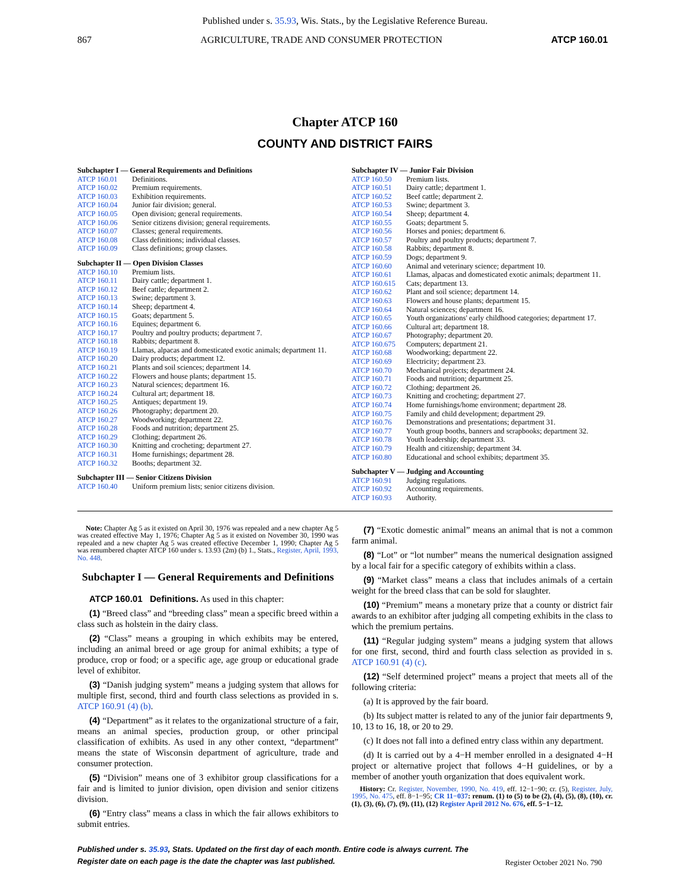Published under s. 35.93, Wis. Stats., by the Legislative Reference Bureau.
867 AGRICULTURE, TRADE AND CONSUMER PROTECTION ATCP 160.01
Chapter ATCP 160
COUNTY AND DISTRICT FAIRS
Subchapter I — General Requirements and Definitions
| ATCP 160.01 | Definitions. |
| ATCP 160.02 | Premium requirements. |
| ATCP 160.03 | Exhibition requirements. |
| ATCP 160.04 | Junior fair division; general. |
| ATCP 160.05 | Open division; general requirements. |
| ATCP 160.06 | Senior citizens division; general requirements. |
| ATCP 160.07 | Classes; general requirements. |
| ATCP 160.08 | Class definitions; individual classes. |
| ATCP 160.09 | Class definitions; group classes. |
Subchapter II — Open Division Classes
| ATCP 160.10 | Premium lists. |
| ATCP 160.11 | Dairy cattle; department 1. |
| ATCP 160.12 | Beef cattle; department 2. |
| ATCP 160.13 | Swine; department 3. |
| ATCP 160.14 | Sheep; department 4. |
| ATCP 160.15 | Goats; department 5. |
| ATCP 160.16 | Equines; department 6. |
| ATCP 160.17 | Poultry and poultry products; department 7. |
| ATCP 160.18 | Rabbits; department 8. |
| ATCP 160.19 | Llamas, alpacas and domesticated exotic animals; department 11. |
| ATCP 160.20 | Dairy products; department 12. |
| ATCP 160.21 | Plants and soil sciences; department 14. |
| ATCP 160.22 | Flowers and house plants; department 15. |
| ATCP 160.23 | Natural sciences; department 16. |
| ATCP 160.24 | Cultural art; department 18. |
| ATCP 160.25 | Antiques; department 19. |
| ATCP 160.26 | Photography; department 20. |
| ATCP 160.27 | Woodworking; department 22. |
| ATCP 160.28 | Foods and nutrition; department 25. |
| ATCP 160.29 | Clothing; department 26. |
| ATCP 160.30 | Knitting and crocheting; department 27. |
| ATCP 160.31 | Home furnishings; department 28. |
| ATCP 160.32 | Booths; department 32. |
Subchapter III — Senior Citizens Division
| ATCP 160.40 | Uniform premium lists; senior citizens division. |
Subchapter IV — Junior Fair Division
| ATCP 160.50 | Premium lists. |
| ATCP 160.51 | Dairy cattle; department 1. |
| ATCP 160.52 | Beef cattle; department 2. |
| ATCP 160.53 | Swine; department 3. |
| ATCP 160.54 | Sheep; department 4. |
| ATCP 160.55 | Goats; department 5. |
| ATCP 160.56 | Horses and ponies; department 6. |
| ATCP 160.57 | Poultry and poultry products; department 7. |
| ATCP 160.58 | Rabbits; department 8. |
| ATCP 160.59 | Dogs; department 9. |
| ATCP 160.60 | Animal and veterinary science; department 10. |
| ATCP 160.61 | Llamas, alpacas and domesticated exotic animals; department 11. |
| ATCP 160.615 | Cats; department 13. |
| ATCP 160.62 | Plant and soil science; department 14. |
| ATCP 160.63 | Flowers and house plants; department 15. |
| ATCP 160.64 | Natural sciences; department 16. |
| ATCP 160.65 | Youth organizations' early childhood categories; department 17. |
| ATCP 160.66 | Cultural art; department 18. |
| ATCP 160.67 | Photography; department 20. |
| ATCP 160.675 | Computers; department 21. |
| ATCP 160.68 | Woodworking; department 22. |
| ATCP 160.69 | Electricity; department 23. |
| ATCP 160.70 | Mechanical projects; department 24. |
| ATCP 160.71 | Foods and nutrition; department 25. |
| ATCP 160.72 | Clothing; department 26. |
| ATCP 160.73 | Knitting and crocheting; department 27. |
| ATCP 160.74 | Home furnishings/home environment; department 28. |
| ATCP 160.75 | Family and child development; department 29. |
| ATCP 160.76 | Demonstrations and presentations; department 31. |
| ATCP 160.77 | Youth group booths, banners and scrapbooks; department 32. |
| ATCP 160.78 | Youth leadership; department 33. |
| ATCP 160.79 | Health and citizenship; department 34. |
| ATCP 160.80 | Educational and school exhibits; department 35. |
Subchapter V — Judging and Accounting
| ATCP 160.91 | Judging regulations. |
| ATCP 160.92 | Accounting requirements. |
| ATCP 160.93 | Authority. |
Note: Chapter Ag 5 as it existed on April 30, 1976 was repealed and a new chapter Ag 5 was created effective May 1, 1976; Chapter Ag 5 as it existed on November 30, 1990 was repealed and a new chapter Ag 5 was created effective December 1, 1990; Chapter Ag 5 was renumbered chapter ATCP 160 under s. 13.93 (2m) (b) 1., Stats., Register, April, 1993, No. 448.
Subchapter I — General Requirements and Definitions
ATCP 160.01 Definitions. As used in this chapter:
(1) “Breed class” and “breeding class” mean a specific breed within a class such as holstein in the dairy class.
(2) “Class” means a grouping in which exhibits may be entered, including an animal breed or age group for animal exhibits; a type of produce, crop or food; or a specific age, age group or educational grade level of exhibitor.
(3) “Danish judging system” means a judging system that allows for multiple first, second, third and fourth class selections as provided in s. ATCP 160.91 (4) (b).
(4) “Department” as it relates to the organizational structure of a fair, means an animal species, production group, or other principal classification of exhibits. As used in any other context, “department” means the state of Wisconsin department of agriculture, trade and consumer protection.
(5) “Division” means one of 3 exhibitor group classifications for a fair and is limited to junior division, open division and senior citizens division.
(6) “Entry class” means a class in which the fair allows exhibitors to submit entries.
(7) “Exotic domestic animal” means an animal that is not a common farm animal.
(8) “Lot” or “lot number” means the numerical designation assigned by a local fair for a specific category of exhibits within a class.
(9) “Market class” means a class that includes animals of a certain weight for the breed class that can be sold for slaughter.
(10) “Premium” means a monetary prize that a county or district fair awards to an exhibitor after judging all competing exhibits in the class to which the premium pertains.
(11) “Regular judging system” means a judging system that allows for one first, second, third and fourth class selection as provided in s. ATCP 160.91 (4) (c).
(12) “Self determined project” means a project that meets all of the following criteria:
(a) It is approved by the fair board.
(b) Its subject matter is related to any of the junior fair departments 9, 10, 13 to 16, 18, or 20 to 29.
(c) It does not fall into a defined entry class within any department.
(d) It is carried out by a 4−H member enrolled in a designated 4−H project or alternative project that follows 4−H guidelines, or by a member of another youth organization that does equivalent work.
History: Cr. Register, November, 1990, No. 419, eff. 12−1−90; cr. (5), Register, July, 1995, No. 475, eff. 8−1−95; CR 11−037: renum. (1) to (5) to be (2), (4), (5), (8), (10), cr. (1), (3), (6), (7), (9), (11), (12) Register April 2012 No. 676, eff. 5−1−12.
Published under s. 35.93, Stats. Updated on the first day of each month. Entire code is always current. The Register date on each page is the date the chapter was last published. Register October 2021 No. 790